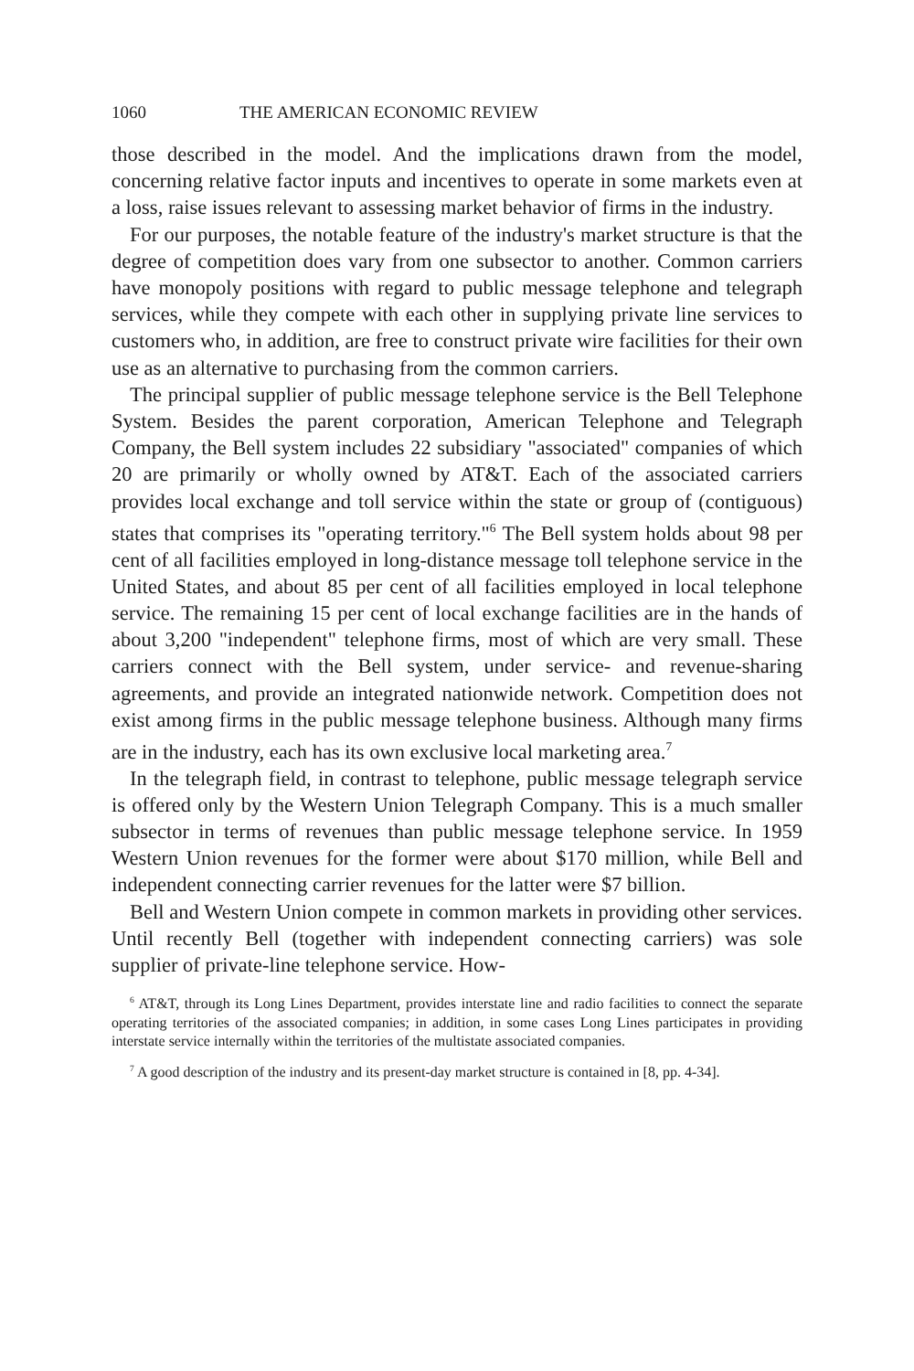1060 THE AMERICAN ECONOMIC REVIEW
those described in the model. And the implications drawn from the model, concerning relative factor inputs and incentives to operate in some markets even at a loss, raise issues relevant to assessing market behavior of firms in the industry.
For our purposes, the notable feature of the industry's market structure is that the degree of competition does vary from one subsector to another. Common carriers have monopoly positions with regard to public message telephone and telegraph services, while they compete with each other in supplying private line services to customers who, in addition, are free to construct private wire facilities for their own use as an alternative to purchasing from the common carriers.
The principal supplier of public message telephone service is the Bell Telephone System. Besides the parent corporation, American Telephone and Telegraph Company, the Bell system includes 22 subsidiary "associated" companies of which 20 are primarily or wholly owned by AT&T. Each of the associated carriers provides local exchange and toll service within the state or group of (contiguous) states that comprises its "operating territory."<sup>6</sup> The Bell system holds about 98 per cent of all facilities employed in long-distance message toll telephone service in the United States, and about 85 per cent of all facilities employed in local telephone service. The remaining 15 per cent of local exchange facilities are in the hands of about 3,200 "independent" telephone firms, most of which are very small. These carriers connect with the Bell system, under service- and revenue-sharing agreements, and provide an integrated nationwide network. Competition does not exist among firms in the public message telephone business. Although many firms are in the industry, each has its own exclusive local marketing area.<sup>7</sup>
In the telegraph field, in contrast to telephone, public message telegraph service is offered only by the Western Union Telegraph Company. This is a much smaller subsector in terms of revenues than public message telephone service. In 1959 Western Union revenues for the former were about $170 million, while Bell and independent connecting carrier revenues for the latter were $7 billion.
Bell and Western Union compete in common markets in providing other services. Until recently Bell (together with independent connecting carriers) was sole supplier of private-line telephone service. How-
<sup>6</sup> AT&T, through its Long Lines Department, provides interstate line and radio facilities to connect the separate operating territories of the associated companies; in addition, in some cases Long Lines participates in providing interstate service internally within the territories of the multistate associated companies.
<sup>7</sup> A good description of the industry and its present-day market structure is contained in [8, pp. 4-34].